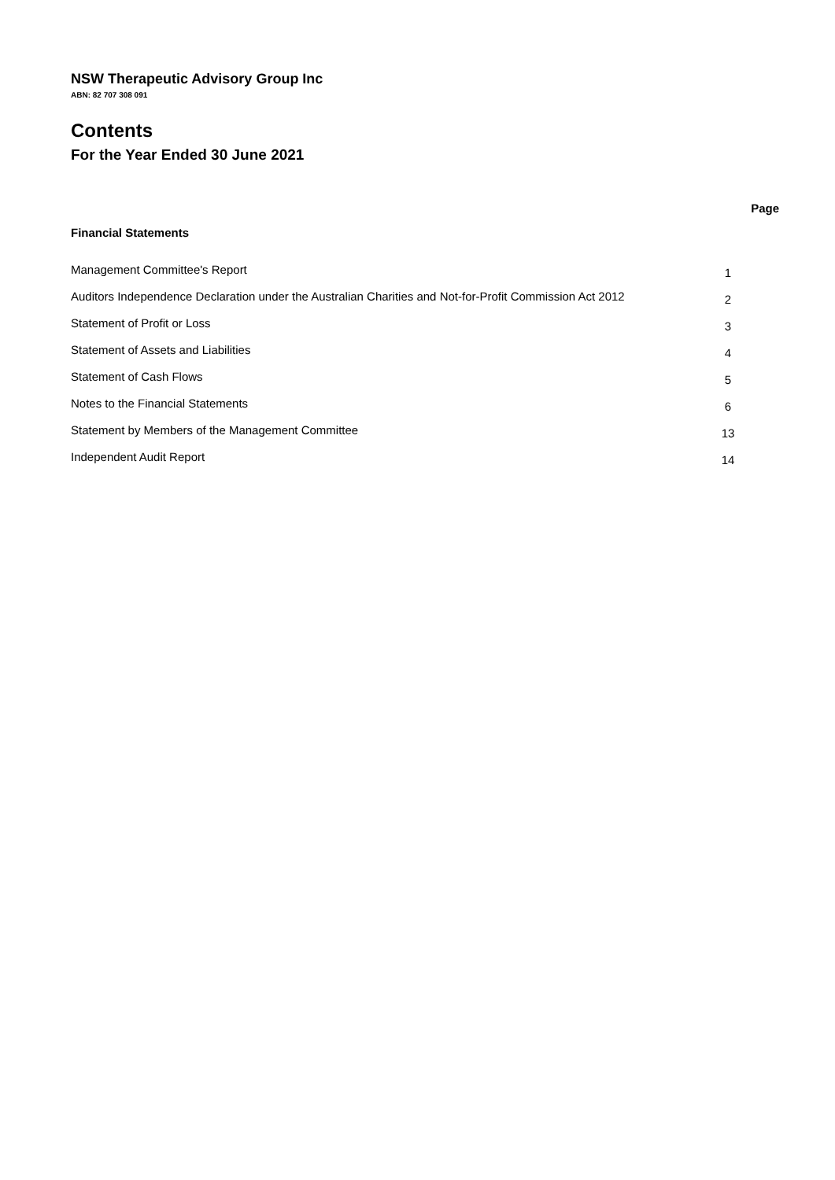NSW Therapeutic Advisory Group Inc
ABN: 82 707 308 091
Contents
For the Year Ended 30 June 2021
Page
Financial Statements
| Management Committee's Report | 1 |
| Auditors Independence Declaration under the Australian Charities and Not-for-Profit Commission Act 2012 | 2 |
| Statement of Profit or Loss | 3 |
| Statement of Assets and Liabilities | 4 |
| Statement of Cash Flows | 5 |
| Notes to the Financial Statements | 6 |
| Statement by Members of the Management Committee | 13 |
| Independent Audit Report | 14 |